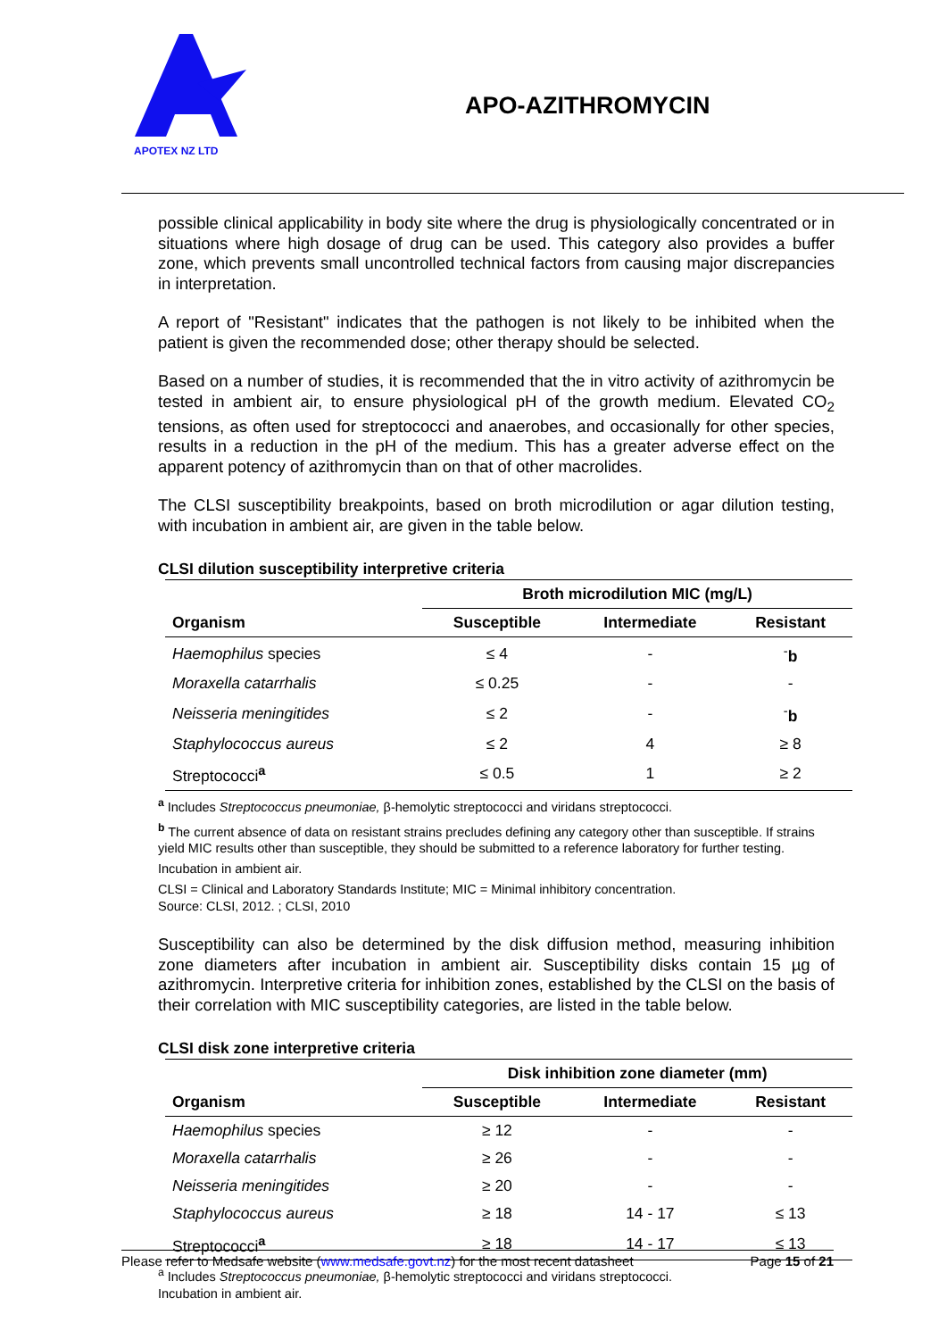APOTEX NZ LTD
APO-AZITHROMYCIN
possible clinical applicability in body site where the drug is physiologically concentrated or in situations where high dosage of drug can be used. This category also provides a buffer zone, which prevents small uncontrolled technical factors from causing major discrepancies in interpretation.
A report of "Resistant" indicates that the pathogen is not likely to be inhibited when the patient is given the recommended dose; other therapy should be selected.
Based on a number of studies, it is recommended that the in vitro activity of azithromycin be tested in ambient air, to ensure physiological pH of the growth medium. Elevated CO<sub>2</sub> tensions, as often used for streptococci and anaerobes, and occasionally for other species, results in a reduction in the pH of the medium. This has a greater adverse effect on the apparent potency of azithromycin than on that of other macrolides.
The CLSI susceptibility breakpoints, based on broth microdilution or agar dilution testing, with incubation in ambient air, are given in the table below.
CLSI dilution susceptibility interpretive criteria
| | Broth microdilution MIC (mg/L) | | |
| --- | --- | --- | --- |
| Organism | Susceptible | Intermediate | Resistant |
| Haemophilus species | ≤ 4 | - | <sup>-</sup> b |
| Moraxella catarrhalis | ≤ 0.25 | - | - |
| Neisseria meningitides | ≤ 2 | - | <sup>-</sup> b |
| Staphylococcus aureus | ≤ 2 | 4 | ≥ 8 |
| Streptococci<sup>a</sup> | ≤ 0.5 | 1 | ≥ 2 |
<sup>a</sup> Includes Streptococcus pneumoniae, β-hemolytic streptococci and viridans streptococci.
<sup>b</sup> The current absence of data on resistant strains precludes defining any category other than susceptible. If strains yield MIC results other than susceptible, they should be submitted to a reference laboratory for further testing.
Incubation in ambient air.
CLSI = Clinical and Laboratory Standards Institute; MIC = Minimal inhibitory concentration.
Source: CLSI, 2012. ; CLSI, 2010
Susceptibility can also be determined by the disk diffusion method, measuring inhibition zone diameters after incubation in ambient air. Susceptibility disks contain 15 µg of azithromycin. Interpretive criteria for inhibition zones, established by the CLSI on the basis of their correlation with MIC susceptibility categories, are listed in the table below.
CLSI disk zone interpretive criteria
| | Disk inhibition zone diameter (mm) | | |
| --- | --- | --- | --- |
| Organism | Susceptible | Intermediate | Resistant |
| Haemophilus species | ≥ 12 | - | - |
| Moraxella catarrhalis | ≥ 26 | - | - |
| Neisseria meningitides | ≥ 20 | - | - |
| Staphylococcus aureus | ≥ 18 | 14 - 17 | ≤ 13 |
| Streptococci<sup>a</sup> | ≥ 18 | 14 - 17 | ≤ 13 |
<sup>a</sup> Includes Streptococcus pneumoniae, β-hemolytic streptococci and viridans streptococci.
Incubation in ambient air.
Please refer to Medsafe website (www.medsafe.govt.nz) for the most recent datasheet Page 15 of 21